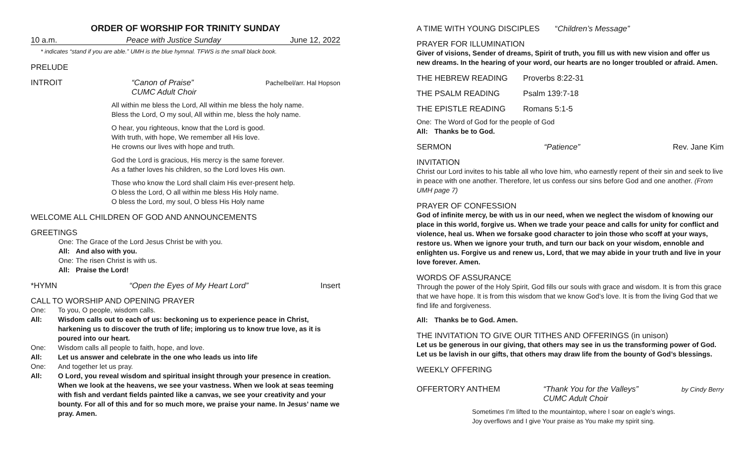ORDER OF WORSHIP FOR TRINITY SUNDAY
10 a.m. Peace with Justice Sunday June 12, 2022
* indicates “stand if you are able.” UMH is the blue hymnal. TFWS is the small black book.
PRELUDE
INTROIT “Canon of Praise”
CUMC Adult Choir Pachelbel/arr. Hal Hopson
All within me bless the Lord, All within me bless the holy name.
Bless the Lord, O my soul, All within me, bless the holy name.
O hear, you righteous, know that the Lord is good.
With truth, with hope, We remember all His love.
He crowns our lives with hope and truth.
God the Lord is gracious, His mercy is the same forever.
As a father loves his children, so the Lord loves His own.
Those who know the Lord shall claim His ever-present help.
O bless the Lord, O all within me bless His Holy name.
O bless the Lord, my soul, O bless His Holy name
WELCOME ALL CHILDREN OF GOD AND ANNOUNCEMENTS
GREETINGS
One: The Grace of the Lord Jesus Christ be with you.
All: And also with you.
One: The risen Christ is with us.
All: Praise the Lord!
*HYMN “Open the Eyes of My Heart Lord” Insert
CALL TO WORSHIP AND OPENING PRAYER
One: To you, O people, wisdom calls.
All: Wisdom calls out to each of us: beckoning us to experience peace in Christ, harkening us to discover the truth of life; imploring us to know true love, as it is poured into our heart.
One: Wisdom calls all people to faith, hope, and love.
All: Let us answer and celebrate in the one who leads us into life
One: And together let us pray.
All: O Lord, you reveal wisdom and spiritual insight through your presence in creation. When we look at the heavens, we see your vastness. When we look at seas teeming with fish and verdant fields painted like a canvas, we see your creativity and your bounty. For all of this and for so much more, we praise your name. In Jesus’ name we pray. Amen.
A TIME WITH YOUNG DISCIPLES “Children’s Message”
PRAYER FOR ILLUMINATION
Giver of visions, Sender of dreams, Spirit of truth, you fill us with new vision and offer us new dreams. In the hearing of your word, our hearts are no longer troubled or afraid. Amen.
THE HEBREW READING Proverbs 8:22-31
THE PSALM READING Psalm 139:7-18
THE EPISTLE READING Romans 5:1-5
One: The Word of God for the people of God
All: Thanks be to God.
SERMON “Patience” Rev. Jane Kim
INVITATION
Christ our Lord invites to his table all who love him, who earnestly repent of their sin and seek to live in peace with one another. Therefore, let us confess our sins before God and one another. (From UMH page 7)
PRAYER OF CONFESSION
God of infinite mercy, be with us in our need, when we neglect the wisdom of knowing our place in this world, forgive us. When we trade your peace and calls for unity for conflict and violence, heal us. When we forsake good character to join those who scoff at your ways, restore us. When we ignore your truth, and turn our back on your wisdom, ennoble and enlighten us. Forgive us and renew us, Lord, that we may abide in your truth and live in your love forever. Amen.
WORDS OF ASSURANCE
Through the power of the Holy Spirit, God fills our souls with grace and wisdom. It is from this grace that we have hope. It is from this wisdom that we know God’s love. It is from the living God that we find life and forgiveness.
All: Thanks be to God. Amen.
THE INVITATION TO GIVE OUR TITHES AND OFFERINGS (in unison)
Let us be generous in our giving, that others may see in us the transforming power of God. Let us be lavish in our gifts, that others may draw life from the bounty of God’s blessings.
WEEKLY OFFERING
OFFERTORY ANTHEM “Thank You for the Valleys”
CUMC Adult Choir by Cindy Berry
Sometimes I’m lifted to the mountaintop, where I soar on eagle’s wings.
Joy overflows and I give Your praise as You make my spirit sing.